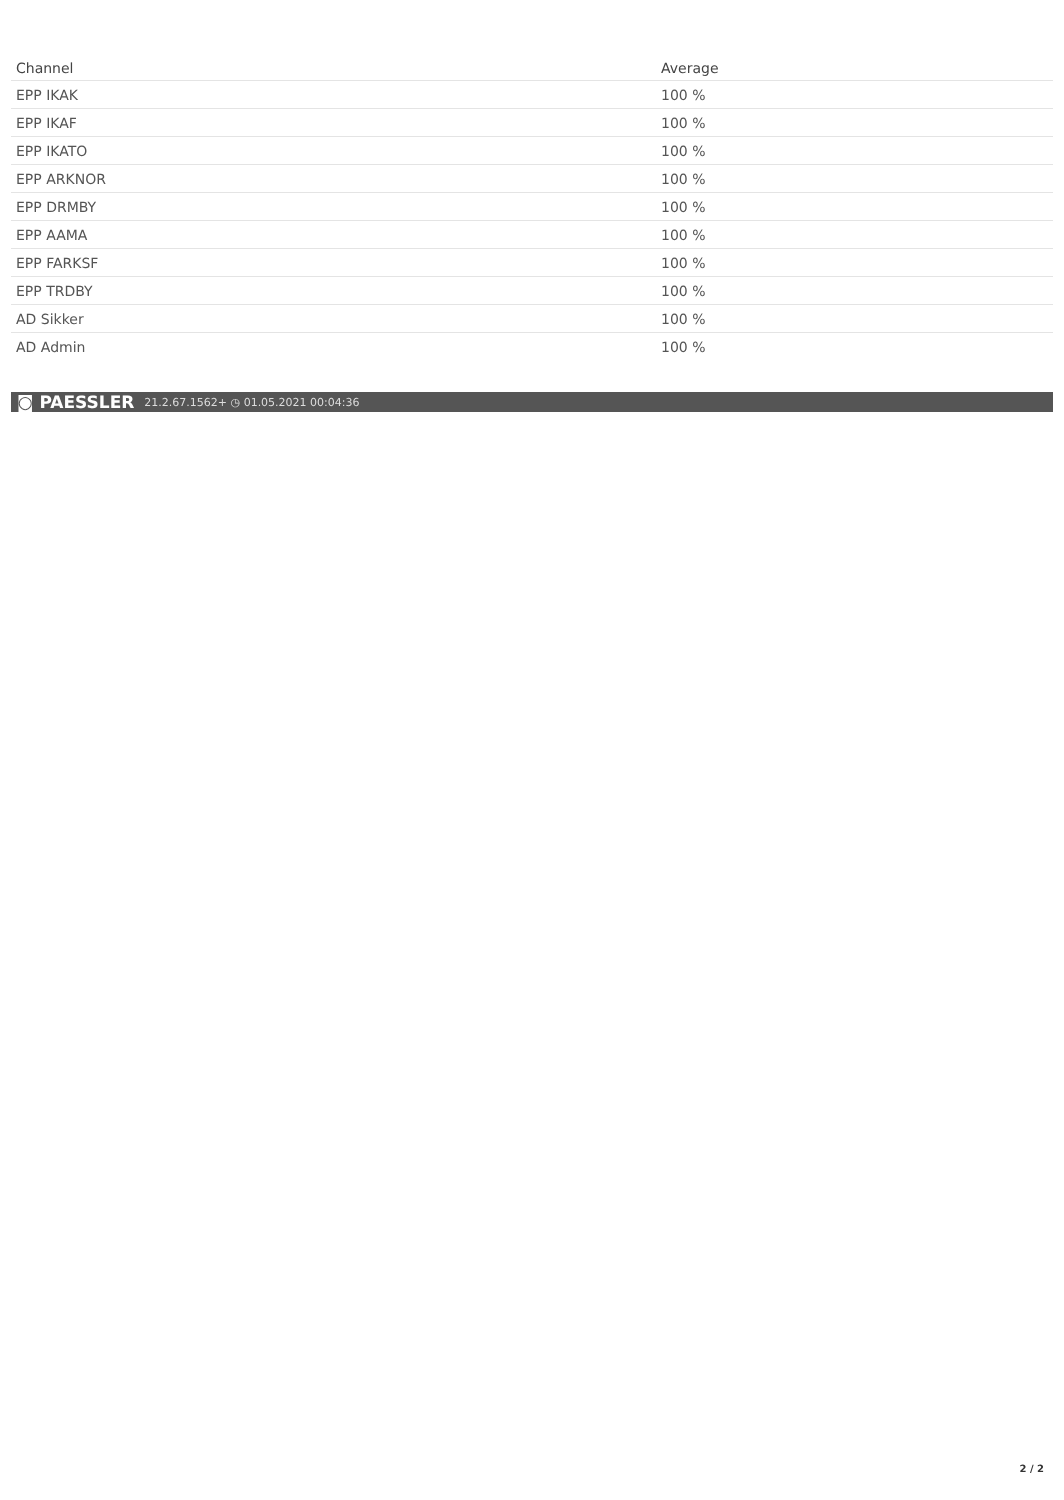| Channel | Average |
| --- | --- |
| EPP IKAK | 100 % |
| EPP IKAF | 100 % |
| EPP IKATO | 100 % |
| EPP ARKNOR | 100 % |
| EPP DRMBY | 100 % |
| EPP AAMA | 100 % |
| EPP FARKSF | 100 % |
| EPP TRDBY | 100 % |
| AD Sikker | 100 % |
| AD Admin | 100 % |
◙ PAESSLER 21.2.67.1562+ ◷ 01.05.2021 00:04:36
2 / 2